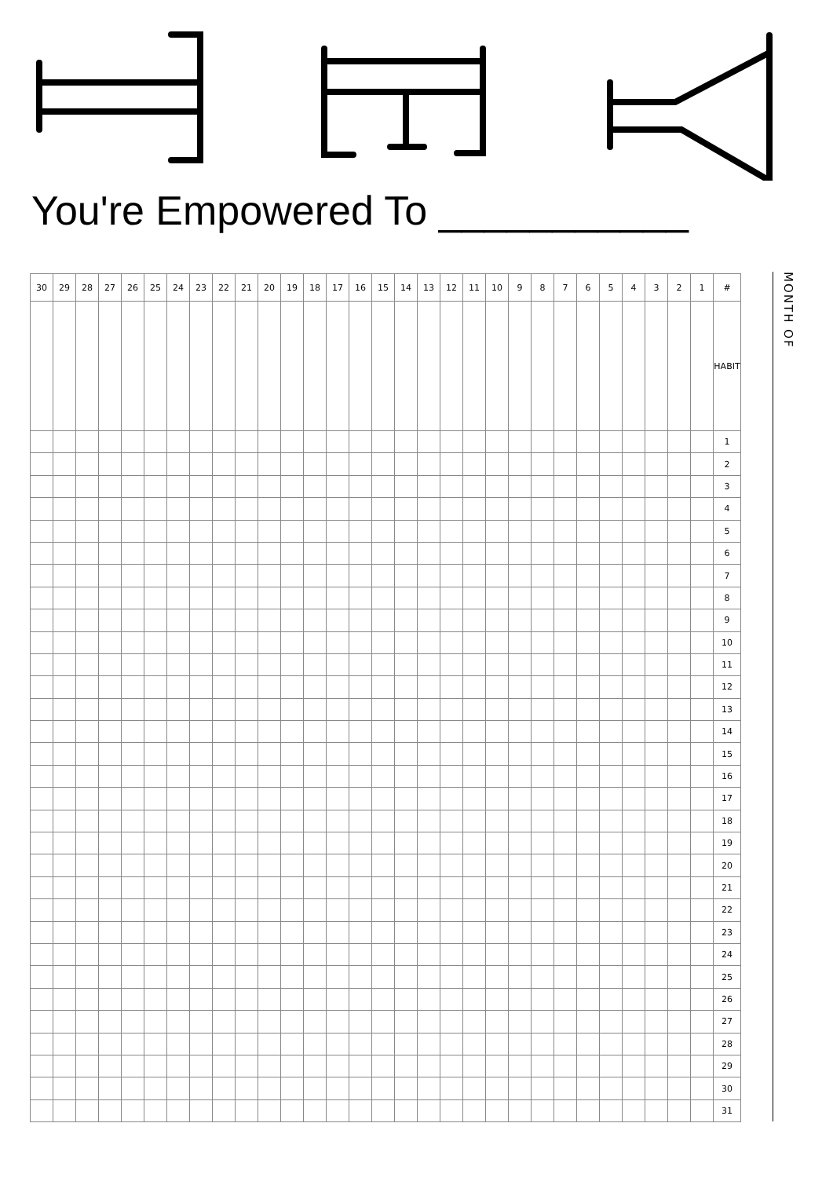You're Empowered To ___________
| 30 | 29 | 28 | 27 | 26 | 25 | 24 | 23 | 22 | 21 | 20 | 19 | 18 | 17 | 16 | 15 | 14 | 13 | 12 | 11 | 10 | 9 | 8 | 7 | 6 | 5 | 4 | 3 | 2 | 1 | # |
| --- | --- | --- | --- | --- | --- | --- | --- | --- | --- | --- | --- | --- | --- | --- | --- | --- | --- | --- | --- | --- | --- | --- | --- | --- | --- | --- | --- | --- | --- | --- |
| | | | | | | | | | | | | | | | | | | | | | | | | | | | | | | HABIT |
| | | | | | | | | | | | | | | | | | | | | | | | | | | | | | | 1 |
| | | | | | | | | | | | | | | | | | | | | | | | | | | | | | | 2 |
| | | | | | | | | | | | | | | | | | | | | | | | | | | | | | | 3 |
| | | | | | | | | | | | | | | | | | | | | | | | | | | | | | | 4 |
| | | | | | | | | | | | | | | | | | | | | | | | | | | | | | | 5 |
| | | | | | | | | | | | | | | | | | | | | | | | | | | | | | | 6 |
| | | | | | | | | | | | | | | | | | | | | | | | | | | | | | | 7 |
| | | | | | | | | | | | | | | | | | | | | | | | | | | | | | | 8 |
| | | | | | | | | | | | | | | | | | | | | | | | | | | | | | | 9 |
| | | | | | | | | | | | | | | | | | | | | | | | | | | | | | | 10 |
| | | | | | | | | | | | | | | | | | | | | | | | | | | | | | | 11 |
| | | | | | | | | | | | | | | | | | | | | | | | | | | | | | | 12 |
| | | | | | | | | | | | | | | | | | | | | | | | | | | | | | | 13 |
| | | | | | | | | | | | | | | | | | | | | | | | | | | | | | | 14 |
| | | | | | | | | | | | | | | | | | | | | | | | | | | | | | | 15 |
| | | | | | | | | | | | | | | | | | | | | | | | | | | | | | | 16 |
| | | | | | | | | | | | | | | | | | | | | | | | | | | | | | | 17 |
| | | | | | | | | | | | | | | | | | | | | | | | | | | | | | | 18 |
| | | | | | | | | | | | | | | | | | | | | | | | | | | | | | | 19 |
| | | | | | | | | | | | | | | | | | | | | | | | | | | | | | | 20 |
| | | | | | | | | | | | | | | | | | | | | | | | | | | | | | | 21 |
| | | | | | | | | | | | | | | | | | | | | | | | | | | | | | | 22 |
| | | | | | | | | | | | | | | | | | | | | | | | | | | | | | | 23 |
| | | | | | | | | | | | | | | | | | | | | | | | | | | | | | | 24 |
| | | | | | | | | | | | | | | | | | | | | | | | | | | | | | | 25 |
| | | | | | | | | | | | | | | | | | | | | | | | | | | | | | | 26 |
| | | | | | | | | | | | | | | | | | | | | | | | | | | | | | | 27 |
| | | | | | | | | | | | | | | | | | | | | | | | | | | | | | | 28 |
| | | | | | | | | | | | | | | | | | | | | | | | | | | | | | | 29 |
| | | | | | | | | | | | | | | | | | | | | | | | | | | | | | | 30 |
| | | | | | | | | | | | | | | | | | | | | | | | | | | | | | | 31 |
MONTH OF